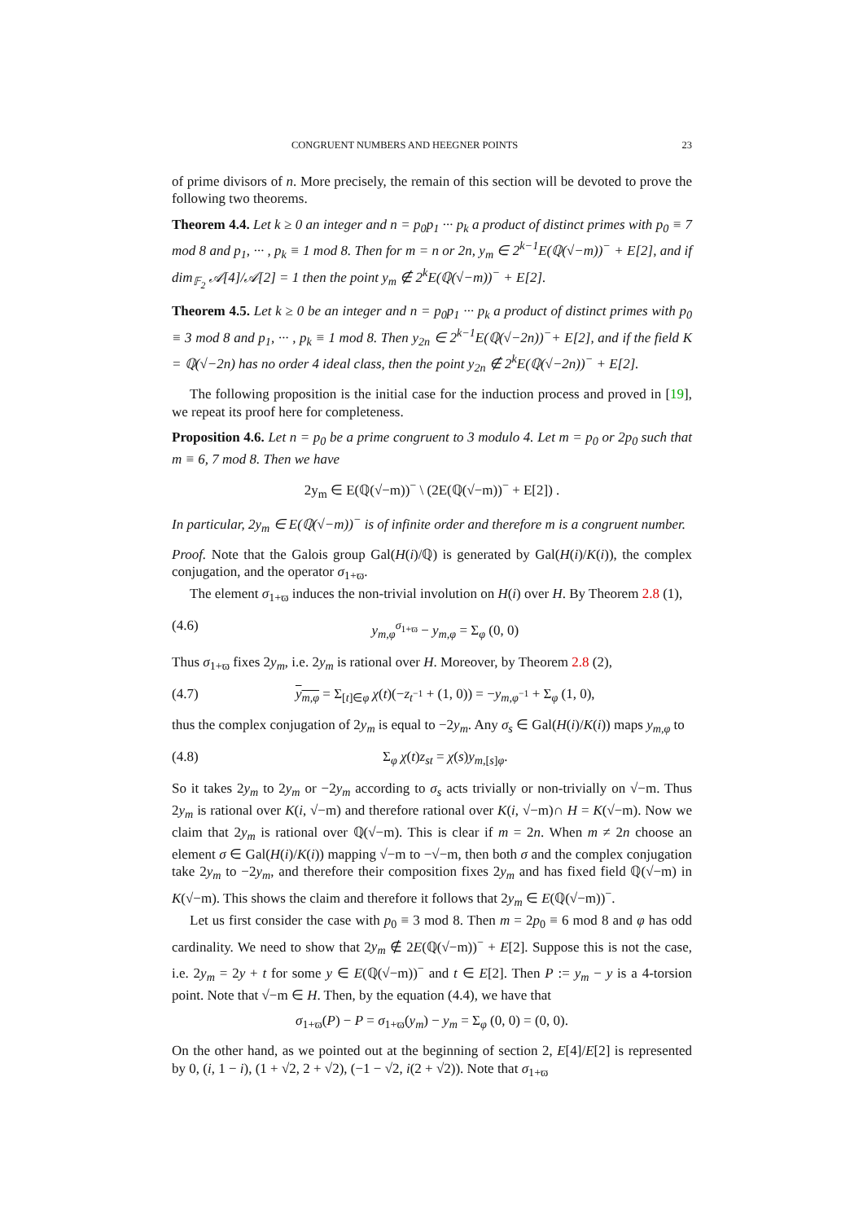CONGRUENT NUMBERS AND HEEGNER POINTS 23
of prime divisors of n. More precisely, the remain of this section will be devoted to prove the following two theorems.
Theorem 4.4. Let k ≥ 0 an integer and n = p<sub>0</sub>p<sub>1</sub> ··· p<sub>k</sub> a product of distinct primes with p<sub>0</sub> ≡ 7 mod 8 and p<sub>1</sub>, ··· , p<sub>k</sub> ≡ 1 mod 8. Then for m = n or 2n, y<sub>m</sub> ∈ 2<sup>k−1</sup>E(ℚ(√−m))<sup>−</sup> + E[2], and if dim<sub>𝔽<sub>2</sub></sub> 𝒜[4]/𝒜[2] = 1 then the point y<sub>m</sub> ∉ 2<sup>k</sup>E(ℚ(√−m))<sup>−</sup> + E[2].
Theorem 4.5. Let k ≥ 0 be an integer and n = p<sub>0</sub>p<sub>1</sub> ··· p<sub>k</sub> a product of distinct primes with p<sub>0</sub> ≡ 3 mod 8 and p<sub>1</sub>, ··· , p<sub>k</sub> ≡ 1 mod 8. Then y<sub>2n</sub> ∈ 2<sup>k−1</sup>E(ℚ(√−2n))<sup>−</sup>+ E[2], and if the field K = ℚ(√−2n) has no order 4 ideal class, then the point y<sub>2n</sub> ∉ 2<sup>k</sup>E(ℚ(√−2n))<sup>−</sup> + E[2].
The following proposition is the initial case for the induction process and proved in [19], we repeat its proof here for completeness.
Proposition 4.6. Let n = p<sub>0</sub> be a prime congruent to 3 modulo 4. Let m = p<sub>0</sub> or 2p<sub>0</sub> such that m ≡ 6, 7 mod 8. Then we have
2y<sub>m</sub> ∈ E(ℚ(√−m))<sup>−</sup> \ (2E(ℚ(√−m))<sup>−</sup> + E[2]) .
In particular, 2y<sub>m</sub> ∈ E(ℚ(√−m))<sup>−</sup> is of infinite order and therefore m is a congruent number.
Proof. Note that the Galois group Gal(H(i)/ℚ) is generated by Gal(H(i)/K(i)), the complex conjugation, and the operator σ<sub>1+ϖ</sub>.
The element σ<sub>1+ϖ</sub> induces the non-trivial involution on H(i) over H. By Theorem 2.8 (1),
(4.6) y<sub>m,φ</sub><sup>σ<sub>1+ϖ</sub></sup> − y<sub>m,φ</sub> = Σ<sub>φ</sub> (0, 0)
Thus σ<sub>1+ϖ</sub> fixes 2y<sub>m</sub>, i.e. 2y<sub>m</sub> is rational over H. Moreover, by Theorem 2.8 (2),
(4.7) y<sub>m,φ</sub> = Σ<sub>[t]∈φ</sub> χ(t)(−z<sub>t<sup>−1</sup></sub> + (1, 0)) = −y<sub>m,φ<sup>−1</sup></sub> + Σ<sub>φ</sub> (1, 0),
thus the complex conjugation of 2y<sub>m</sub> is equal to −2y<sub>m</sub>. Any σ<sub>s</sub> ∈ Gal(H(i)/K(i)) maps y<sub>m,φ</sub> to
(4.8) Σ<sub>φ</sub> χ(t)z<sub>st</sub> = χ(s)y<sub>m,[s]φ</sub>.
So it takes 2y<sub>m</sub> to 2y<sub>m</sub> or −2y<sub>m</sub> according to σ<sub>s</sub> acts trivially or non-trivially on √−m. Thus 2y<sub>m</sub> is rational over K(i, √−m) and therefore rational over K(i, √−m)∩ H = K(√−m). Now we claim that 2y<sub>m</sub> is rational over ℚ(√−m). This is clear if m = 2n. When m ≠ 2n choose an element σ ∈ Gal(H(i)/K(i)) mapping √−m to −√−m, then both σ and the complex conjugation take 2y<sub>m</sub> to −2y<sub>m</sub>, and therefore their composition fixes 2y<sub>m</sub> and has fixed field ℚ(√−m) in K(√−m). This shows the claim and therefore it follows that 2y<sub>m</sub> ∈ E(ℚ(√−m))<sup>−</sup>.
Let us first consider the case with p<sub>0</sub> ≡ 3 mod 8. Then m = 2p<sub>0</sub> ≡ 6 mod 8 and φ has odd cardinality. We need to show that 2y<sub>m</sub> ∉ 2E(ℚ(√−m))<sup>−</sup> + E[2]. Suppose this is not the case, i.e. 2y<sub>m</sub> = 2y + t for some y ∈ E(ℚ(√−m))<sup>−</sup> and t ∈ E[2]. Then P := y<sub>m</sub> − y is a 4-torsion point. Note that √−m ∈ H. Then, by the equation (4.4), we have that
σ<sub>1+ϖ</sub>(P) − P = σ<sub>1+ϖ</sub>(y<sub>m</sub>) − y<sub>m</sub> = Σ<sub>φ</sub> (0, 0) = (0, 0).
On the other hand, as we pointed out at the beginning of section 2, E[4]/E[2] is represented by 0, (i, 1 − i), (1 + √2, 2 + √2), (−1 − √2, i(2 + √2)). Note that σ<sub>1+ϖ</sub>